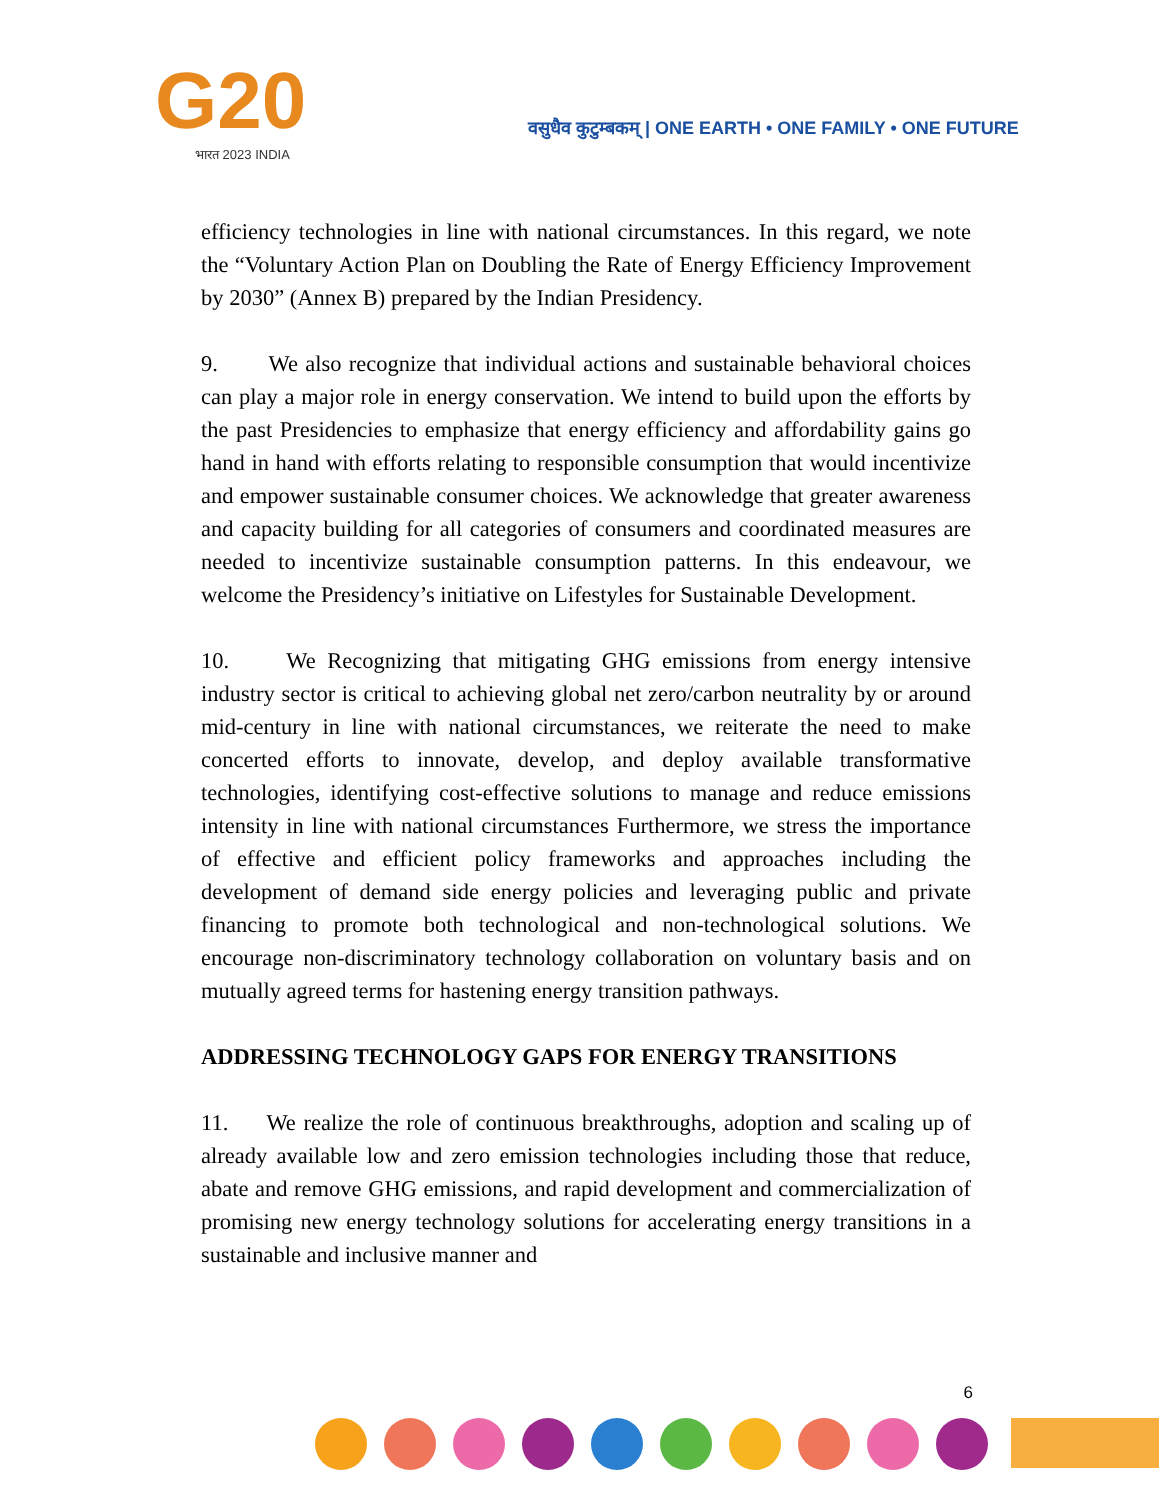G20
भारत 2023 INDIA
वसुधैव कुटुम्बकम् | ONE EARTH • ONE FAMILY • ONE FUTURE
efficiency technologies in line with national circumstances. In this regard, we note the “Voluntary Action Plan on Doubling the Rate of Energy Efficiency Improvement by 2030” (Annex B) prepared by the Indian Presidency.
9. We also recognize that individual actions and sustainable behavioral choices can play a major role in energy conservation. We intend to build upon the efforts by the past Presidencies to emphasize that energy efficiency and affordability gains go hand in hand with efforts relating to responsible consumption that would incentivize and empower sustainable consumer choices. We acknowledge that greater awareness and capacity building for all categories of consumers and coordinated measures are needed to incentivize sustainable consumption patterns. In this endeavour, we welcome the Presidency’s initiative on Lifestyles for Sustainable Development.
10. We Recognizing that mitigating GHG emissions from energy intensive industry sector is critical to achieving global net zero/carbon neutrality by or around mid-century in line with national circumstances, we reiterate the need to make concerted efforts to innovate, develop, and deploy available transformative technologies, identifying cost-effective solutions to manage and reduce emissions intensity in line with national circumstances Furthermore, we stress the importance of effective and efficient policy frameworks and approaches including the development of demand side energy policies and leveraging public and private financing to promote both technological and non-technological solutions. We encourage non-discriminatory technology collaboration on voluntary basis and on mutually agreed terms for hastening energy transition pathways.
ADDRESSING TECHNOLOGY GAPS FOR ENERGY TRANSITIONS
11. We realize the role of continuous breakthroughs, adoption and scaling up of already available low and zero emission technologies including those that reduce, abate and remove GHG emissions, and rapid development and commercialization of promising new energy technology solutions for accelerating energy transitions in a sustainable and inclusive manner and
6